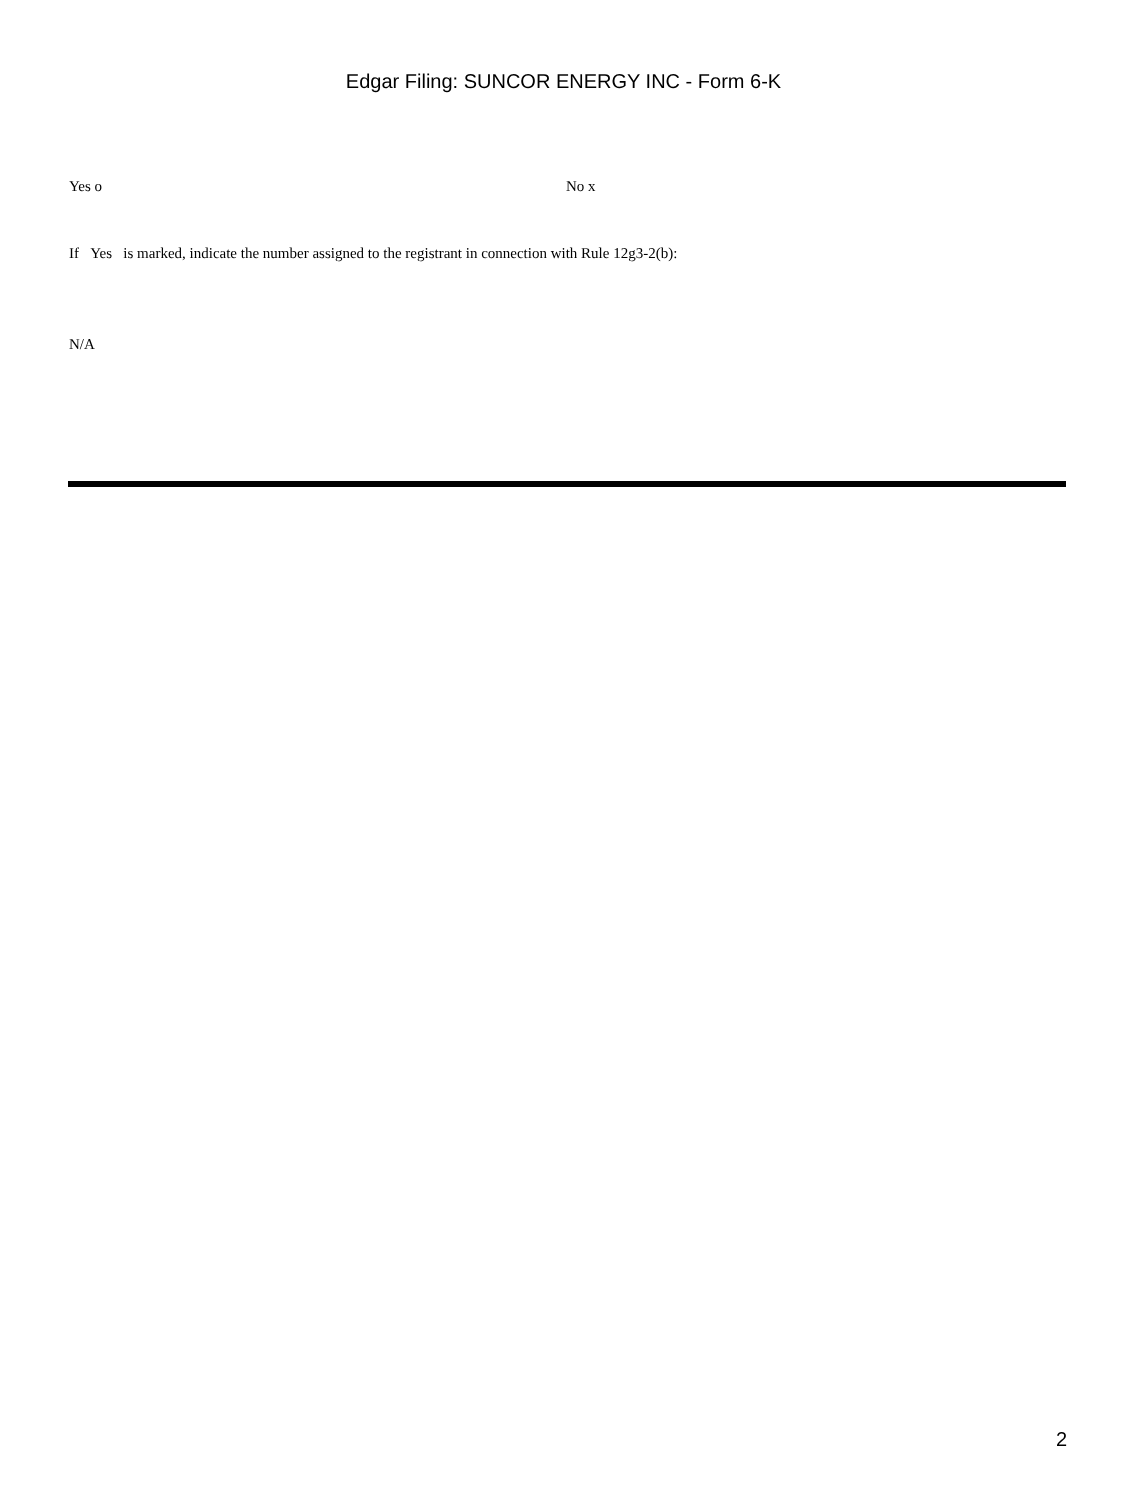Edgar Filing: SUNCOR ENERGY INC - Form 6-K
Yes o No x
If Yes is marked, indicate the number assigned to the registrant in connection with Rule 12g3-2(b):
N/A
2